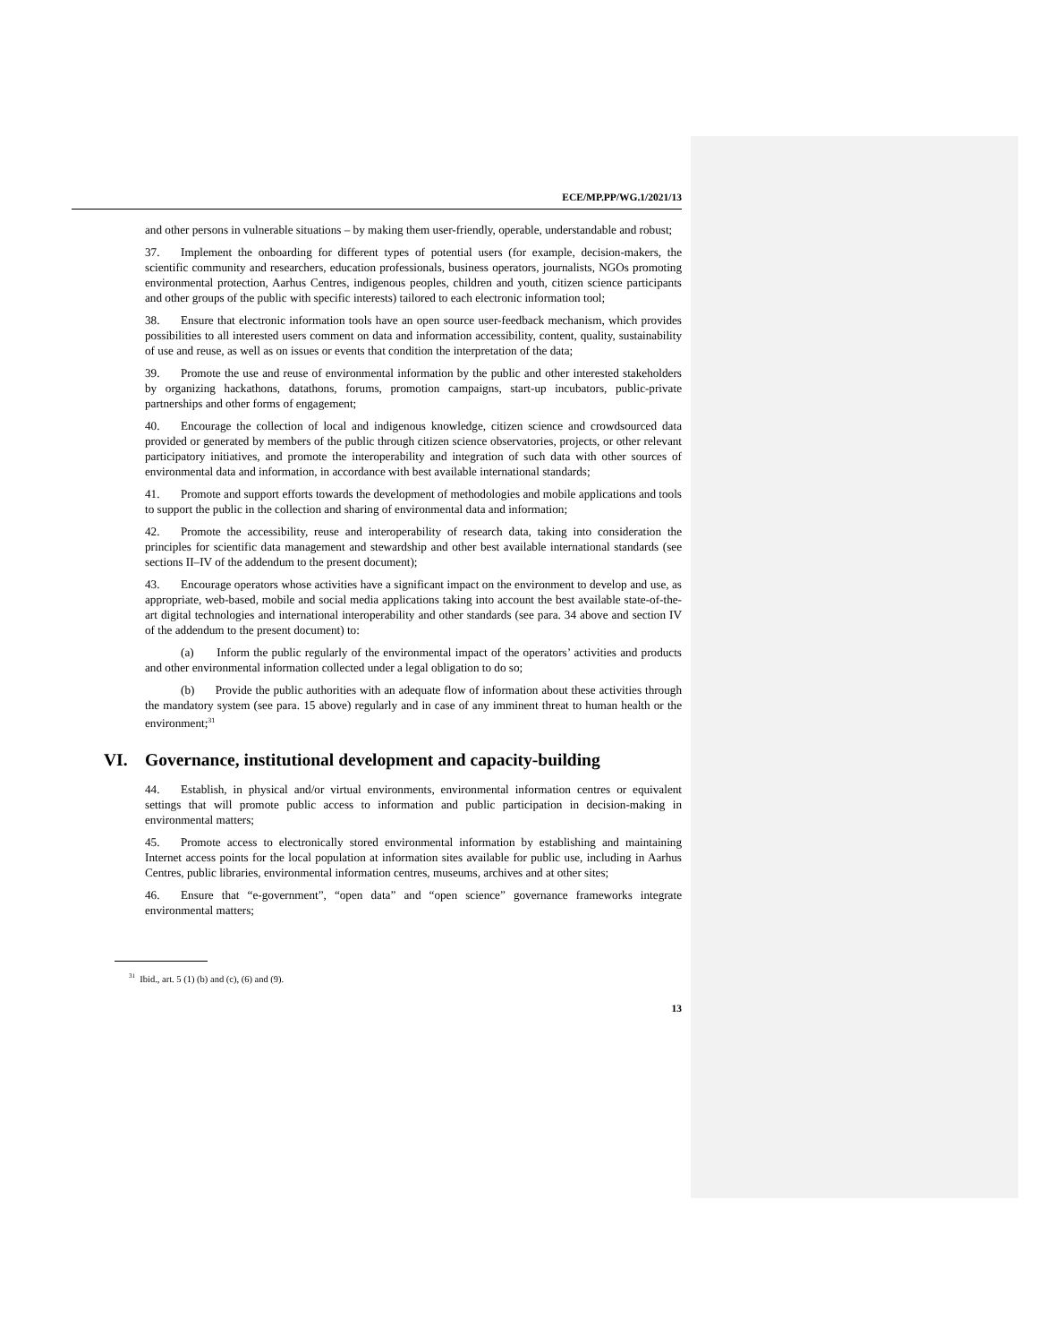ECE/MP.PP/WG.1/2021/13
and other persons in vulnerable situations – by making them user-friendly, operable, understandable and robust;
37. Implement the onboarding for different types of potential users (for example, decision-makers, the scientific community and researchers, education professionals, business operators, journalists, NGOs promoting environmental protection, Aarhus Centres, indigenous peoples, children and youth, citizen science participants and other groups of the public with specific interests) tailored to each electronic information tool;
38. Ensure that electronic information tools have an open source user-feedback mechanism, which provides possibilities to all interested users comment on data and information accessibility, content, quality, sustainability of use and reuse, as well as on issues or events that condition the interpretation of the data;
39. Promote the use and reuse of environmental information by the public and other interested stakeholders by organizing hackathons, datathons, forums, promotion campaigns, start-up incubators, public-private partnerships and other forms of engagement;
40. Encourage the collection of local and indigenous knowledge, citizen science and crowdsourced data provided or generated by members of the public through citizen science observatories, projects, or other relevant participatory initiatives, and promote the interoperability and integration of such data with other sources of environmental data and information, in accordance with best available international standards;
41. Promote and support efforts towards the development of methodologies and mobile applications and tools to support the public in the collection and sharing of environmental data and information;
42. Promote the accessibility, reuse and interoperability of research data, taking into consideration the principles for scientific data management and stewardship and other best available international standards (see sections II–IV of the addendum to the present document);
43. Encourage operators whose activities have a significant impact on the environment to develop and use, as appropriate, web-based, mobile and social media applications taking into account the best available state-of-the-art digital technologies and international interoperability and other standards (see para. 34 above and section IV of the addendum to the present document) to:
(a) Inform the public regularly of the environmental impact of the operators’ activities and products and other environmental information collected under a legal obligation to do so;
(b) Provide the public authorities with an adequate flow of information about these activities through the mandatory system (see para. 15 above) regularly and in case of any imminent threat to human health or the environment;<sup>31</sup>
VI. Governance, institutional development and capacity-building
44. Establish, in physical and/or virtual environments, environmental information centres or equivalent settings that will promote public access to information and public participation in decision-making in environmental matters;
45. Promote access to electronically stored environmental information by establishing and maintaining Internet access points for the local population at information sites available for public use, including in Aarhus Centres, public libraries, environmental information centres, museums, archives and at other sites;
46. Ensure that “e-government”, “open data” and “open science” governance frameworks integrate environmental matters;
<sup>31</sup> Ibid., art. 5 (1) (b) and (c), (6) and (9).
13